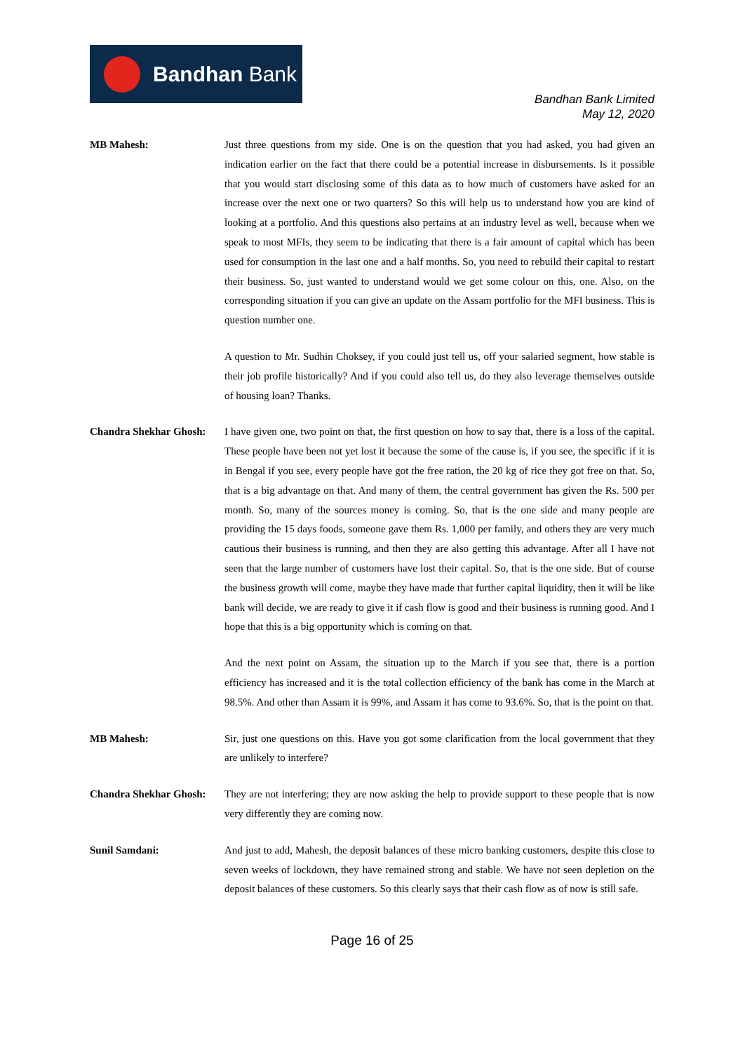Bandhan Bank
Bandhan Bank Limited
May 12, 2020
MB Mahesh: Just three questions from my side. One is on the question that you had asked, you had given an indication earlier on the fact that there could be a potential increase in disbursements. Is it possible that you would start disclosing some of this data as to how much of customers have asked for an increase over the next one or two quarters? So this will help us to understand how you are kind of looking at a portfolio. And this questions also pertains at an industry level as well, because when we speak to most MFIs, they seem to be indicating that there is a fair amount of capital which has been used for consumption in the last one and a half months. So, you need to rebuild their capital to restart their business. So, just wanted to understand would we get some colour on this, one. Also, on the corresponding situation if you can give an update on the Assam portfolio for the MFI business. This is question number one.
A question to Mr. Sudhin Choksey, if you could just tell us, off your salaried segment, how stable is their job profile historically? And if you could also tell us, do they also leverage themselves outside of housing loan? Thanks.
Chandra Shekhar Ghosh:
I have given one, two point on that, the first question on how to say that, there is a loss of the capital. These people have been not yet lost it because the some of the cause is, if you see, the specific if it is in Bengal if you see, every people have got the free ration, the 20 kg of rice they got free on that. So, that is a big advantage on that. And many of them, the central government has given the Rs. 500 per month. So, many of the sources money is coming. So, that is the one side and many people are providing the 15 days foods, someone gave them Rs. 1,000 per family, and others they are very much cautious their business is running, and then they are also getting this advantage. After all I have not seen that the large number of customers have lost their capital. So, that is the one side. But of course the business growth will come, maybe they have made that further capital liquidity, then it will be like bank will decide, we are ready to give it if cash flow is good and their business is running good. And I hope that this is a big opportunity which is coming on that.
And the next point on Assam, the situation up to the March if you see that, there is a portion efficiency has increased and it is the total collection efficiency of the bank has come in the March at 98.5%. And other than Assam it is 99%, and Assam it has come to 93.6%. So, that is the point on that.
MB Mahesh: Sir, just one questions on this. Have you got some clarification from the local government that they are unlikely to interfere?
Chandra Shekhar Ghosh:
They are not interfering; they are now asking the help to provide support to these people that is now very differently they are coming now.
Sunil Samdani: And just to add, Mahesh, the deposit balances of these micro banking customers, despite this close to seven weeks of lockdown, they have remained strong and stable. We have not seen depletion on the deposit balances of these customers. So this clearly says that their cash flow as of now is still safe.
Page 16 of 25